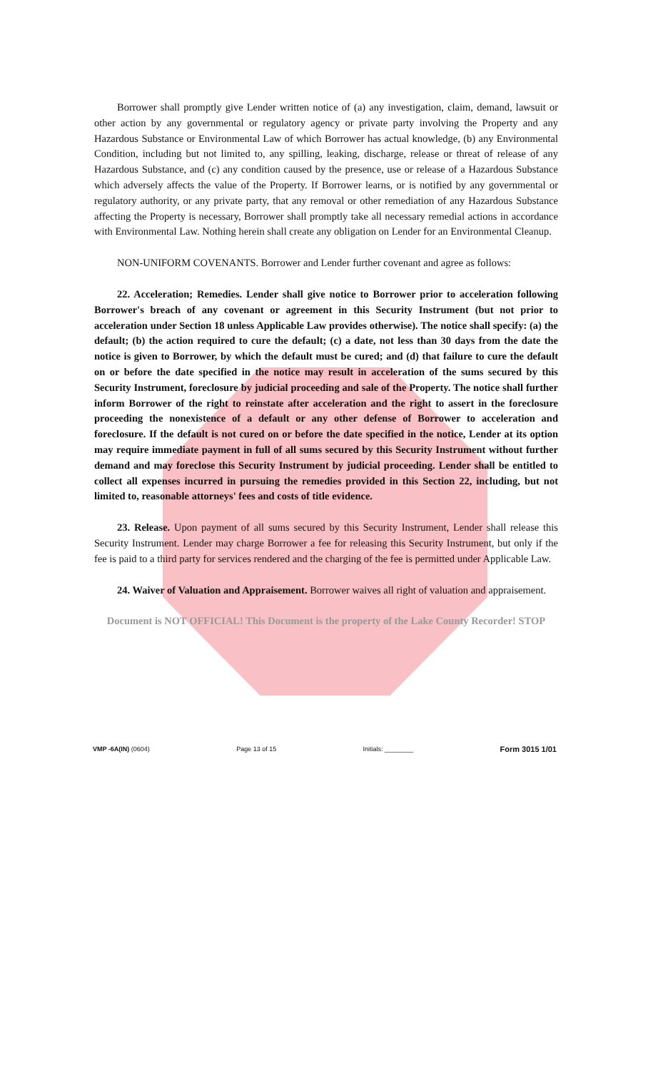Borrower shall promptly give Lender written notice of (a) any investigation, claim, demand, lawsuit or other action by any governmental or regulatory agency or private party involving the Property and any Hazardous Substance or Environmental Law of which Borrower has actual knowledge, (b) any Environmental Condition, including but not limited to, any spilling, leaking, discharge, release or threat of release of any Hazardous Substance, and (c) any condition caused by the presence, use or release of a Hazardous Substance which adversely affects the value of the Property. If Borrower learns, or is notified by any governmental or regulatory authority, or any private party, that any removal or other remediation of any Hazardous Substance affecting the Property is necessary, Borrower shall promptly take all necessary remedial actions in accordance with Environmental Law. Nothing herein shall create any obligation on Lender for an Environmental Cleanup.
NON-UNIFORM COVENANTS. Borrower and Lender further covenant and agree as follows:
22. Acceleration; Remedies. Lender shall give notice to Borrower prior to acceleration following Borrower's breach of any covenant or agreement in this Security Instrument (but not prior to acceleration under Section 18 unless Applicable Law provides otherwise). The notice shall specify: (a) the default; (b) the action required to cure the default; (c) a date, not less than 30 days from the date the notice is given to Borrower, by which the default must be cured; and (d) that failure to cure the default on or before the date specified in the notice may result in acceleration of the sums secured by this Security Instrument, foreclosure by judicial proceeding and sale of the Property. The notice shall further inform Borrower of the right to reinstate after acceleration and the right to assert in the foreclosure proceeding the nonexistence of a default or any other defense of Borrower to acceleration and foreclosure. If the default is not cured on or before the date specified in the notice, Lender at its option may require immediate payment in full of all sums secured by this Security Instrument without further demand and may foreclose this Security Instrument by judicial proceeding. Lender shall be entitled to collect all expenses incurred in pursuing the remedies provided in this Section 22, including, but not limited to, reasonable attorneys' fees and costs of title evidence.
23. Release. Upon payment of all sums secured by this Security Instrument, Lender shall release this Security Instrument. Lender may charge Borrower a fee for releasing this Security Instrument, but only if the fee is paid to a third party for services rendered and the charging of the fee is permitted under Applicable Law.
24. Waiver of Valuation and Appraisement. Borrower waives all right of valuation and appraisement.
Document is NOT OFFICIAL! This Document is the property of the Lake County Recorder! STOP
VMP -6A(IN) (0604) Page 13 of 15 Initials: ________ Form 3015 1/01